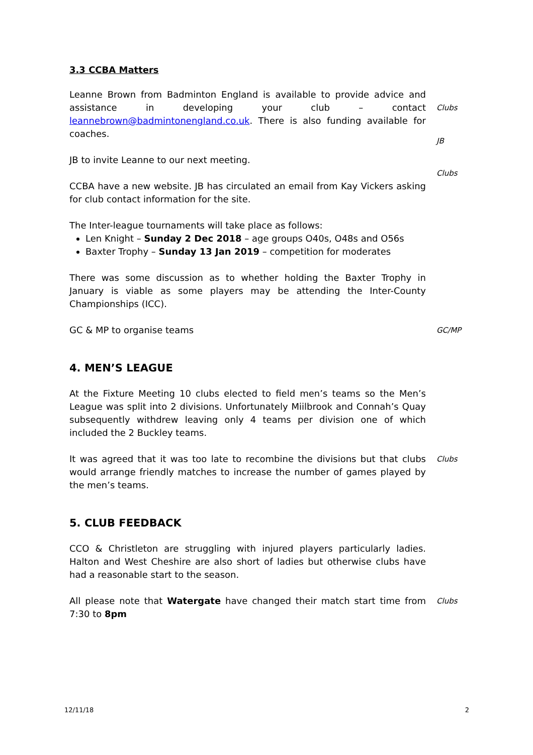3.3 CCBA Matters
Leanne Brown from Badminton England is available to provide advice and assistance in developing your club – contact leannebrown@badmintonengland.co.uk. There is also funding available for coaches.
Clubs
JB to invite Leanne to our next meeting.
JB
CCBA have a new website. JB has circulated an email from Kay Vickers asking for club contact information for the site.
Clubs
The Inter-league tournaments will take place as follows:
Len Knight – Sunday 2 Dec 2018 – age groups O40s, O48s and O56s
Baxter Trophy – Sunday 13 Jan 2019 – competition for moderates
There was some discussion as to whether holding the Baxter Trophy in January is viable as some players may be attending the Inter-County Championships (ICC).
GC & MP to organise teams
GC/MP
4. MEN’S LEAGUE
At the Fixture Meeting 10 clubs elected to field men’s teams so the Men’s League was split into 2 divisions. Unfortunately Miilbrook and Connah’s Quay subsequently withdrew leaving only 4 teams per division one of which included the 2 Buckley teams.
It was agreed that it was too late to recombine the divisions but that clubs would arrange friendly matches to increase the number of games played by the men’s teams.
Clubs
5. CLUB FEEDBACK
CCO & Christleton are struggling with injured players particularly ladies. Halton and West Cheshire are also short of ladies but otherwise clubs have had a reasonable start to the season.
All please note that Watergate have changed their match start time from 7:30 to 8pm
Clubs
12/11/18 2